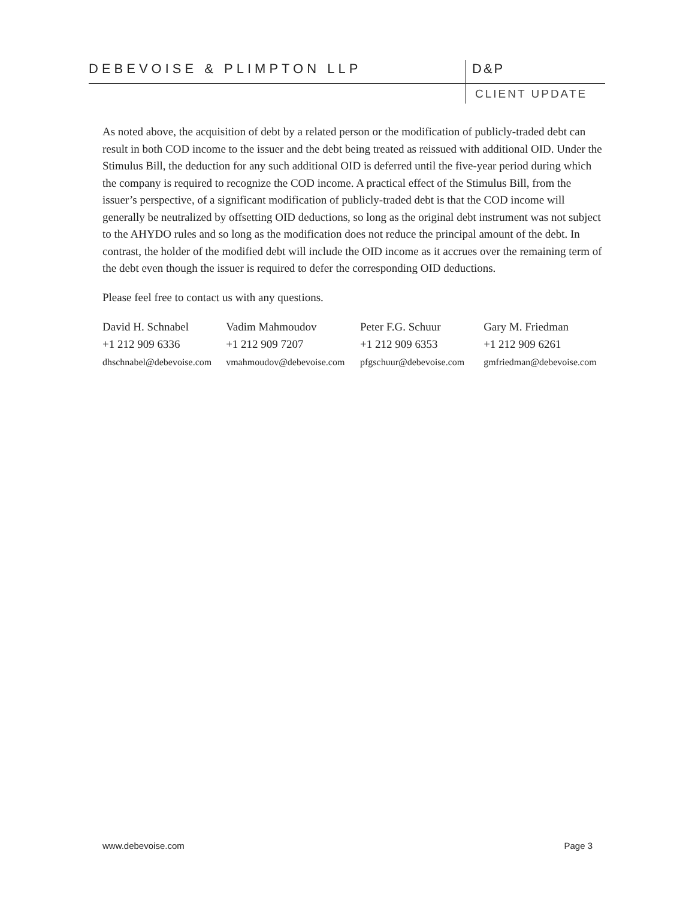DEBEVOISE & PLIMPTON LLP D&P
CLIENT UPDATE
As noted above, the acquisition of debt by a related person or the modification of publicly-traded debt can result in both COD income to the issuer and the debt being treated as reissued with additional OID. Under the Stimulus Bill, the deduction for any such additional OID is deferred until the five-year period during which the company is required to recognize the COD income. A practical effect of the Stimulus Bill, from the issuer’s perspective, of a significant modification of publicly-traded debt is that the COD income will generally be neutralized by offsetting OID deductions, so long as the original debt instrument was not subject to the AHYDO rules and so long as the modification does not reduce the principal amount of the debt. In contrast, the holder of the modified debt will include the OID income as it accrues over the remaining term of the debt even though the issuer is required to defer the corresponding OID deductions.
Please feel free to contact us with any questions.
David H. Schnabel
+1 212 909 6336
dhschnabel@debevoise.com
Vadim Mahmoudov
+1 212 909 7207
vmahmoudov@debevoise.com
Peter F.G. Schuur
+1 212 909 6353
pfgschuur@debevoise.com
Gary M. Friedman
+1 212 909 6261
gmfriedman@debevoise.com
www.debevoise.com Page 3